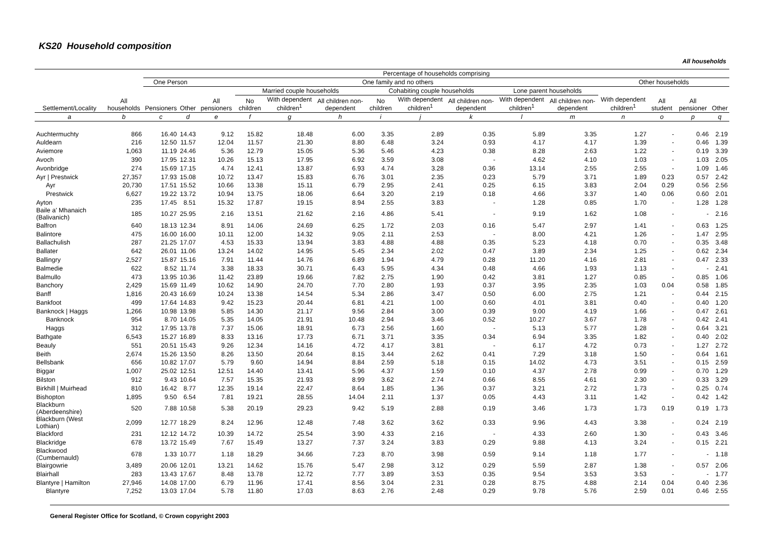KS20 Household composition
All households
| Settlement/Locality | All households | Percentage of households comprising | | | | | | | | | | | | | | |
| --- | --- | --- | --- | --- | --- | --- | --- | --- | --- | --- | --- | --- | --- | --- | --- | --- |
| | | One Person | | One family and no others | | | | | | | | | Other households | | | |
| | | Pensioners | Other | All pensioners | Married couple households | | | Cohabiting couple households | | | Lone parent households | | With dependent children<sup>1</sup> | All student | All pensioner | Other |
| | | | | | No children | With dependent children<sup>1</sup> | All children non-dependent | No children | With dependent children<sup>1</sup> | All children non-dependent | With dependent children<sup>1</sup> | All children non-dependent | | | | |
| a | b | c | d | e | f | g | h | i | j | k | l | m | n | o | p | q |
| Auchtermuchty | 866 | 16.40 | 14.43 | 9.12 | 15.82 | 18.48 | 6.00 | 3.35 | 2.89 | 0.35 | 5.89 | 3.35 | 1.27 | - | 0.46 | 2.19 |
| Auldearn | 216 | 12.50 | 11.57 | 12.04 | 11.57 | 21.30 | 8.80 | 6.48 | 3.24 | 0.93 | 4.17 | 4.17 | 1.39 | - | 0.46 | 1.39 |
| Aviemore | 1,063 | 11.19 | 24.46 | 5.36 | 12.79 | 15.05 | 5.36 | 5.46 | 4.23 | 0.38 | 8.28 | 2.63 | 1.22 | - | 0.19 | 3.39 |
| Avoch | 390 | 17.95 | 12.31 | 10.26 | 15.13 | 17.95 | 6.92 | 3.59 | 3.08 | - | 4.62 | 4.10 | 1.03 | - | 1.03 | 2.05 |
| Avonbridge | 274 | 15.69 | 17.15 | 4.74 | 12.41 | 13.87 | 6.93 | 4.74 | 3.28 | 0.36 | 13.14 | 2.55 | 2.55 | - | 1.09 | 1.46 |
| Ayr / Prestwick | 27,357 | 17.93 | 15.08 | 10.72 | 13.47 | 15.83 | 6.76 | 3.01 | 2.35 | 0.23 | 5.79 | 3.71 | 1.89 | 0.23 | 0.57 | 2.42 |
| Ayr | 20,730 | 17.51 | 15.52 | 10.66 | 13.38 | 15.11 | 6.79 | 2.95 | 2.41 | 0.25 | 6.15 | 3.83 | 2.04 | 0.29 | 0.56 | 2.56 |
| Prestwick | 6,627 | 19.22 | 13.72 | 10.94 | 13.75 | 18.06 | 6.64 | 3.20 | 2.19 | 0.18 | 4.66 | 3.37 | 1.40 | 0.06 | 0.60 | 2.01 |
| Ayton | 235 | 17.45 | 8.51 | 15.32 | 17.87 | 19.15 | 8.94 | 2.55 | 3.83 | - | 1.28 | 0.85 | 1.70 | - | 1.28 | 1.28 |
| Baile a' Mhanaich (Balivanich) | 185 | 10.27 | 25.95 | 2.16 | 13.51 | 21.62 | 2.16 | 4.86 | 5.41 | - | 9.19 | 1.62 | 1.08 | - | - | 2.16 |
| Balfron | 640 | 18.13 | 12.34 | 8.91 | 14.06 | 24.69 | 6.25 | 1.72 | 2.03 | 0.16 | 5.47 | 2.97 | 1.41 | - | 0.63 | 1.25 |
| Balintore | 475 | 16.00 | 16.00 | 10.11 | 12.00 | 14.32 | 9.05 | 2.11 | 2.53 | - | 8.00 | 4.21 | 1.26 | - | 1.47 | 2.95 |
| Ballachulish | 287 | 21.25 | 17.07 | 4.53 | 15.33 | 13.94 | 3.83 | 4.88 | 4.88 | 0.35 | 5.23 | 4.18 | 0.70 | - | 0.35 | 3.48 |
| Ballater | 642 | 26.01 | 11.06 | 13.24 | 14.02 | 14.95 | 5.45 | 2.34 | 2.02 | 0.47 | 3.89 | 2.34 | 1.25 | - | 0.62 | 2.34 |
| Ballingry | 2,527 | 15.87 | 15.16 | 7.91 | 11.44 | 14.76 | 6.89 | 1.94 | 4.79 | 0.28 | 11.20 | 4.16 | 2.81 | - | 0.47 | 2.33 |
| Balmedie | 622 | 8.52 | 11.74 | 3.38 | 18.33 | 30.71 | 6.43 | 5.95 | 4.34 | 0.48 | 4.66 | 1.93 | 1.13 | - | - | 2.41 |
| Balmullo | 473 | 13.95 | 10.36 | 11.42 | 23.89 | 19.66 | 7.82 | 2.75 | 1.90 | 0.42 | 3.81 | 1.27 | 0.85 | - | 0.85 | 1.06 |
| Banchory | 2,429 | 15.69 | 11.49 | 10.62 | 14.90 | 24.70 | 7.70 | 2.80 | 1.93 | 0.37 | 3.95 | 2.35 | 1.03 | 0.04 | 0.58 | 1.85 |
| Banff | 1,816 | 20.43 | 16.69 | 10.24 | 13.38 | 14.54 | 5.34 | 2.86 | 3.47 | 0.50 | 6.00 | 2.75 | 1.21 | - | 0.44 | 2.15 |
| Bankfoot | 499 | 17.64 | 14.83 | 9.42 | 15.23 | 20.44 | 6.81 | 4.21 | 1.00 | 0.60 | 4.01 | 3.81 | 0.40 | - | 0.40 | 1.20 |
| Banknock / Haggs | 1,266 | 10.98 | 13.98 | 5.85 | 14.30 | 21.17 | 9.56 | 2.84 | 3.00 | 0.39 | 9.00 | 4.19 | 1.66 | - | 0.47 | 2.61 |
| Banknock | 954 | 8.70 | 14.05 | 5.35 | 14.05 | 21.91 | 10.48 | 2.94 | 3.46 | 0.52 | 10.27 | 3.67 | 1.78 | - | 0.42 | 2.41 |
| Haggs | 312 | 17.95 | 13.78 | 7.37 | 15.06 | 18.91 | 6.73 | 2.56 | 1.60 | - | 5.13 | 5.77 | 1.28 | - | 0.64 | 3.21 |
| Bathgate | 6,543 | 15.27 | 16.89 | 8.33 | 13.16 | 17.73 | 6.71 | 3.71 | 3.35 | 0.34 | 6.94 | 3.35 | 1.82 | - | 0.40 | 2.02 |
| Beauly | 551 | 20.51 | 15.43 | 9.26 | 12.34 | 14.16 | 4.72 | 4.17 | 3.81 | - | 6.17 | 4.72 | 0.73 | - | 1.27 | 2.72 |
| Beith | 2,674 | 15.26 | 13.50 | 8.26 | 13.50 | 20.64 | 8.15 | 3.44 | 2.62 | 0.41 | 7.29 | 3.18 | 1.50 | - | 0.64 | 1.61 |
| Bellsbank | 656 | 10.82 | 17.07 | 5.79 | 9.60 | 14.94 | 8.84 | 2.59 | 5.18 | 0.15 | 14.02 | 4.73 | 3.51 | - | 0.15 | 2.59 |
| Biggar | 1,007 | 25.02 | 12.51 | 12.51 | 14.40 | 13.41 | 5.96 | 4.37 | 1.59 | 0.10 | 4.37 | 2.78 | 0.99 | - | 0.70 | 1.29 |
| Bilston | 912 | 9.43 | 10.64 | 7.57 | 15.35 | 21.93 | 8.99 | 3.62 | 2.74 | 0.66 | 8.55 | 4.61 | 2.30 | - | 0.33 | 3.29 |
| Birkhill / Muirhead | 810 | 16.42 | 8.77 | 12.35 | 19.14 | 22.47 | 8.64 | 1.85 | 1.36 | 0.37 | 3.21 | 2.72 | 1.73 | - | 0.25 | 0.74 |
| Bishopton | 1,895 | 9.50 | 6.54 | 7.81 | 19.21 | 28.55 | 14.04 | 2.11 | 1.37 | 0.05 | 4.43 | 3.11 | 1.42 | - | 0.42 | 1.42 |
| Blackburn (Aberdeenshire) | 520 | 7.88 | 10.58 | 5.38 | 20.19 | 29.23 | 9.42 | 5.19 | 2.88 | 0.19 | 3.46 | 1.73 | 1.73 | 0.19 | 0.19 | 1.73 |
| Blackburn (West Lothian) | 2,099 | 12.77 | 18.29 | 8.24 | 12.96 | 12.48 | 7.48 | 3.62 | 3.62 | 0.33 | 9.96 | 4.43 | 3.38 | - | 0.24 | 2.19 |
| Blackford | 231 | 12.12 | 14.72 | 10.39 | 14.72 | 25.54 | 3.90 | 4.33 | 2.16 | - | 4.33 | 2.60 | 1.30 | - | 0.43 | 3.46 |
| Blackridge | 678 | 13.72 | 15.49 | 7.67 | 15.49 | 13.27 | 7.37 | 3.24 | 3.83 | 0.29 | 9.88 | 4.13 | 3.24 | - | 0.15 | 2.21 |
| Blackwood (Cumbernauld) | 678 | 1.33 | 10.77 | 1.18 | 18.29 | 34.66 | 7.23 | 8.70 | 3.98 | 0.59 | 9.14 | 1.18 | 1.77 | - | - | 1.18 |
| Blairgowrie | 3,489 | 20.06 | 12.01 | 13.21 | 14.62 | 15.76 | 5.47 | 2.98 | 3.12 | 0.29 | 5.59 | 2.87 | 1.38 | - | 0.57 | 2.06 |
| Blairhall | 283 | 13.43 | 17.67 | 8.48 | 13.78 | 12.72 | 7.77 | 3.89 | 3.53 | 0.35 | 9.54 | 3.53 | 3.53 | - | - | 1.77 |
| Blantyre / Hamilton | 27,946 | 14.08 | 17.00 | 6.79 | 11.96 | 17.41 | 8.56 | 3.04 | 2.31 | 0.28 | 8.75 | 4.88 | 2.14 | 0.04 | 0.40 | 2.36 |
| Blantyre | 7,252 | 13.03 | 17.04 | 5.78 | 11.80 | 17.03 | 8.63 | 2.76 | 2.48 | 0.29 | 9.78 | 5.76 | 2.59 | 0.01 | 0.46 | 2.55 |
General Register Office for Scotland, © Crown copyright 2003